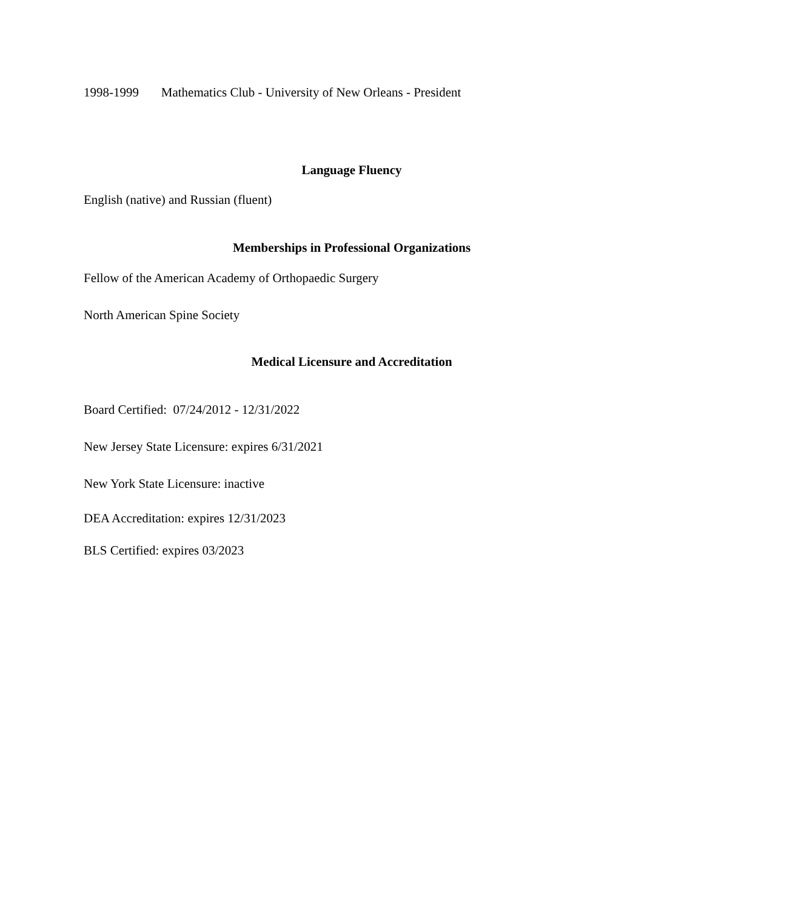1998-1999 Mathematics Club - University of New Orleans - President
Language Fluency
English (native) and Russian (fluent)
Memberships in Professional Organizations
Fellow of the American Academy of Orthopaedic Surgery
North American Spine Society
Medical Licensure and Accreditation
Board Certified: 07/24/2012 - 12/31/2022
New Jersey State Licensure: expires 6/31/2021
New York State Licensure: inactive
DEA Accreditation: expires 12/31/2023
BLS Certified: expires 03/2023